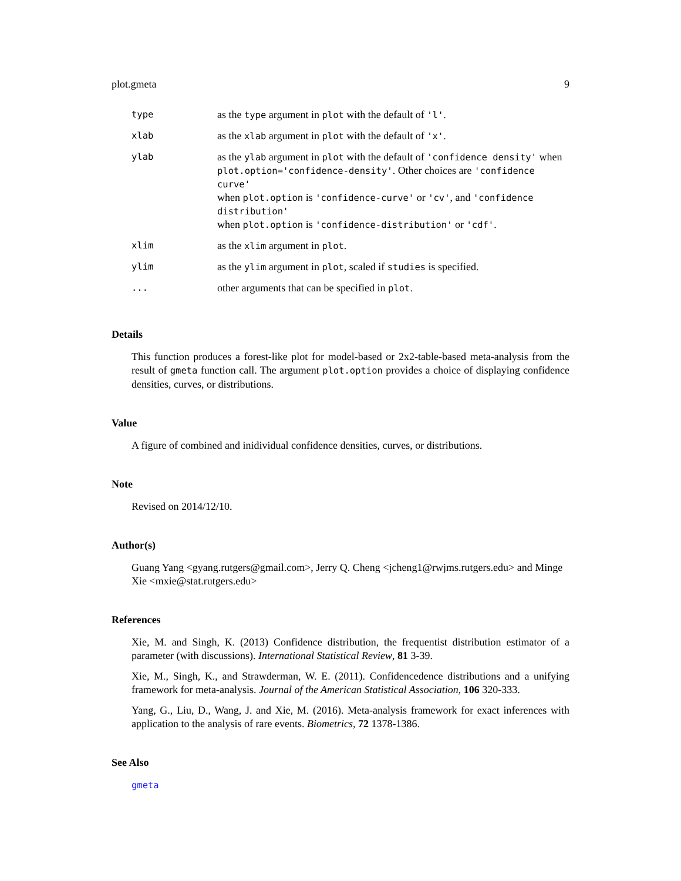plot.gmeta 9
| type | as the type argument in plot with the default of 'l' . |
| xlab | as the xlab argument in plot with the default of 'x' . |
| ylab | as the ylab argument in plot with the default of 'confidence density' when plot.option='confidence-density' . Other choices are 'confidence curve' when plot.option is 'confidence-curve' or 'cv' , and 'confidence distribution' when plot.option is 'confidence-distribution' or 'cdf' . |
| xlim | as the xlim argument in plot . |
| ylim | as the ylim argument in plot , scaled if studies is specified. |
| ... | other arguments that can be specified in plot . |
Details
This function produces a forest-like plot for model-based or 2x2-table-based meta-analysis from the result of gmeta function call. The argument plot.option provides a choice of displaying confidence densities, curves, or distributions.
Value
A figure of combined and inidividual confidence densities, curves, or distributions.
Note
Revised on 2014/12/10.
Author(s)
Guang Yang <gyang.rutgers@gmail.com>, Jerry Q. Cheng <jcheng1@rwjms.rutgers.edu> and Minge Xie <mxie@stat.rutgers.edu>
References
Xie, M. and Singh, K. (2013) Confidence distribution, the frequentist distribution estimator of a parameter (with discussions). International Statistical Review, 81 3-39.
Xie, M., Singh, K., and Strawderman, W. E. (2011). Confidencedence distributions and a unifying framework for meta-analysis. Journal of the American Statistical Association, 106 320-333.
Yang, G., Liu, D., Wang, J. and Xie, M. (2016). Meta-analysis framework for exact inferences with application to the analysis of rare events. Biometrics, 72 1378-1386.
See Also
gmeta